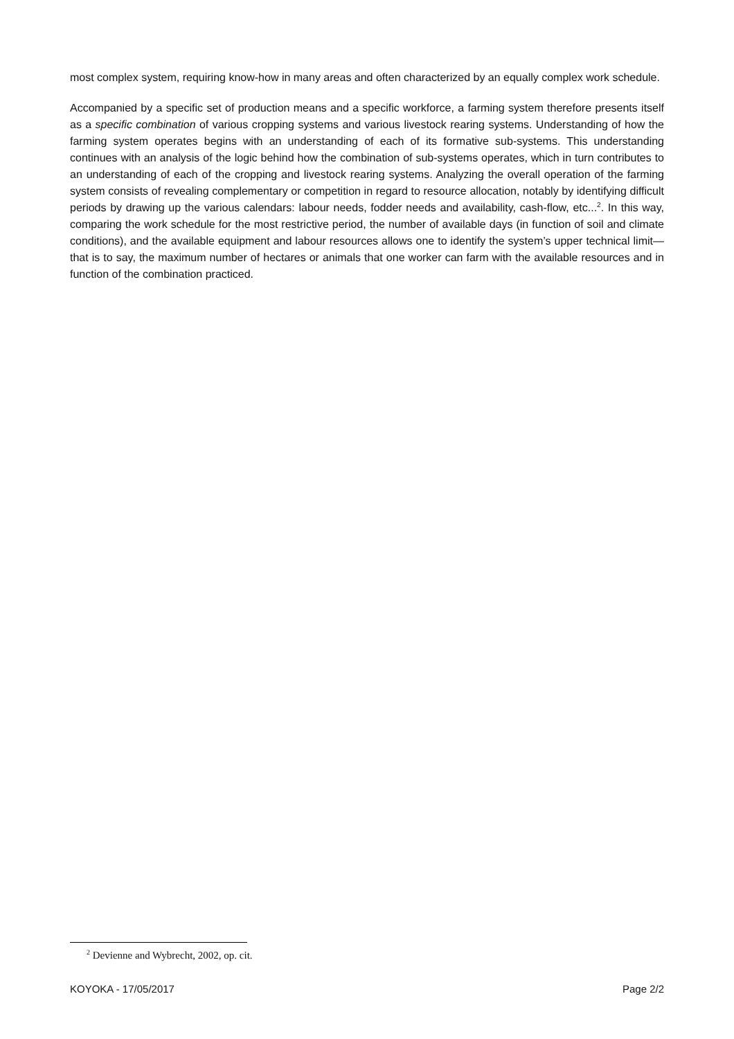most complex system, requiring know-how in many areas and often characterized by an equally complex work schedule.
Accompanied by a specific set of production means and a specific workforce, a farming system therefore presents itself as a specific combination of various cropping systems and various livestock rearing systems. Understanding of how the farming system operates begins with an understanding of each of its formative sub-systems. This understanding continues with an analysis of the logic behind how the combination of sub-systems operates, which in turn contributes to an understanding of each of the cropping and livestock rearing systems. Analyzing the overall operation of the farming system consists of revealing complementary or competition in regard to resource allocation, notably by identifying difficult periods by drawing up the various calendars: labour needs, fodder needs and availability, cash-flow, etc...<sup>2</sup>. In this way, comparing the work schedule for the most restrictive period, the number of available days (in function of soil and climate conditions), and the available equipment and labour resources allows one to identify the system’s upper technical limit—that is to say, the maximum number of hectares or animals that one worker can farm with the available resources and in function of the combination practiced.
<sup>2</sup> Devienne and Wybrecht, 2002, op. cit.
KOYOKA - 17/05/2017 Page 2/2